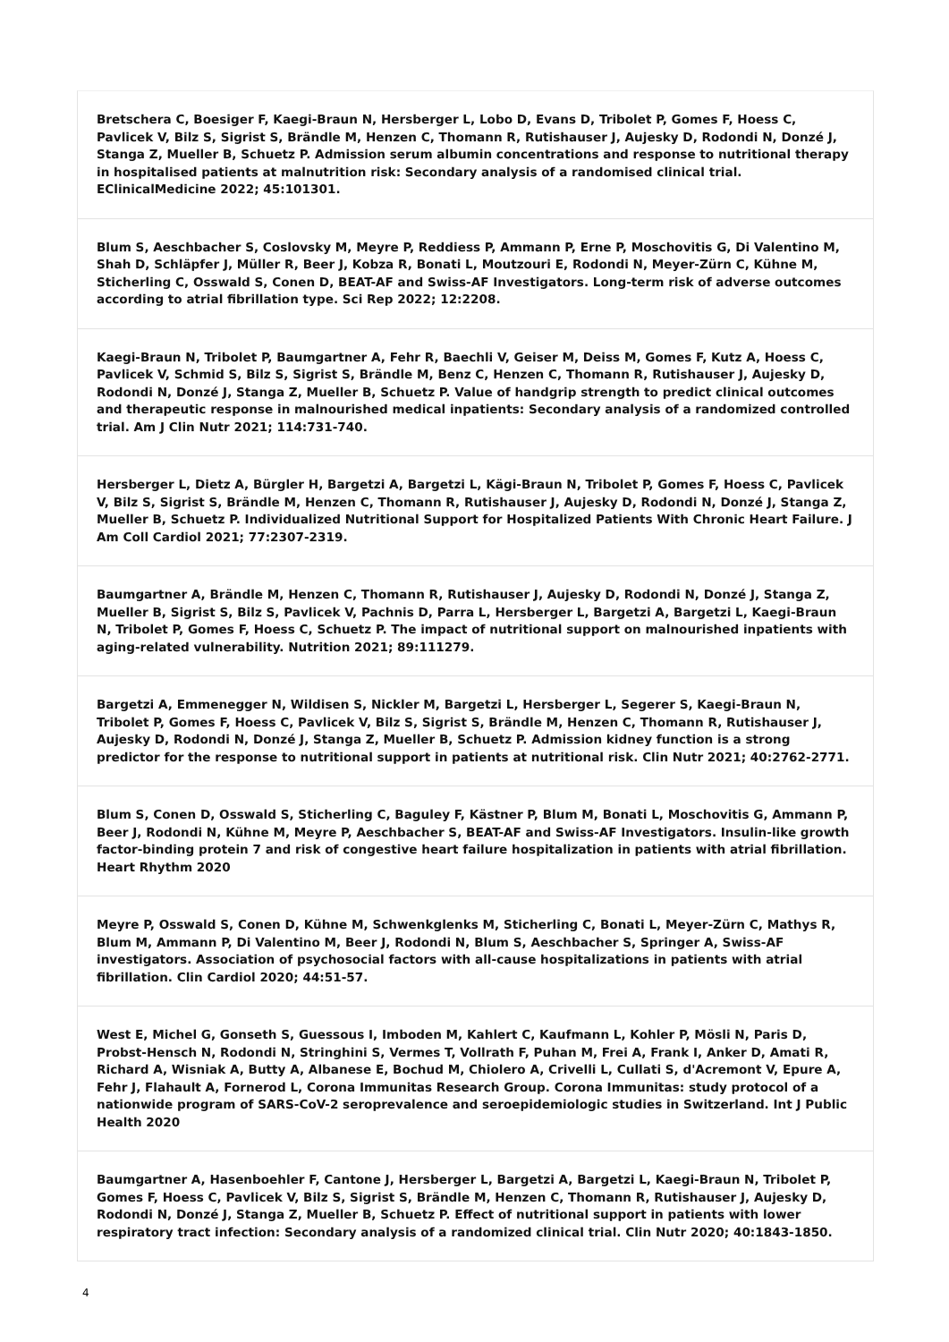Bretschera C, Boesiger F, Kaegi-Braun N, Hersberger L, Lobo D, Evans D, Tribolet P, Gomes F, Hoess C, Pavlicek V, Bilz S, Sigrist S, Brändle M, Henzen C, Thomann R, Rutishauser J, Aujesky D, Rodondi N, Donzé J, Stanga Z, Mueller B, Schuetz P. Admission serum albumin concentrations and response to nutritional therapy in hospitalised patients at malnutrition risk: Secondary analysis of a randomised clinical trial. EClinicalMedicine 2022; 45:101301.
Blum S, Aeschbacher S, Coslovsky M, Meyre P, Reddiess P, Ammann P, Erne P, Moschovitis G, Di Valentino M, Shah D, Schläpfer J, Müller R, Beer J, Kobza R, Bonati L, Moutzouri E, Rodondi N, Meyer-Zürn C, Kühne M, Sticherling C, Osswald S, Conen D, BEAT-AF and Swiss-AF Investigators. Long-term risk of adverse outcomes according to atrial fibrillation type. Sci Rep 2022; 12:2208.
Kaegi-Braun N, Tribolet P, Baumgartner A, Fehr R, Baechli V, Geiser M, Deiss M, Gomes F, Kutz A, Hoess C, Pavlicek V, Schmid S, Bilz S, Sigrist S, Brändle M, Benz C, Henzen C, Thomann R, Rutishauser J, Aujesky D, Rodondi N, Donzé J, Stanga Z, Mueller B, Schuetz P. Value of handgrip strength to predict clinical outcomes and therapeutic response in malnourished medical inpatients: Secondary analysis of a randomized controlled trial. Am J Clin Nutr 2021; 114:731-740.
Hersberger L, Dietz A, Bürgler H, Bargetzi A, Bargetzi L, Kägi-Braun N, Tribolet P, Gomes F, Hoess C, Pavlicek V, Bilz S, Sigrist S, Brändle M, Henzen C, Thomann R, Rutishauser J, Aujesky D, Rodondi N, Donzé J, Stanga Z, Mueller B, Schuetz P. Individualized Nutritional Support for Hospitalized Patients With Chronic Heart Failure. J Am Coll Cardiol 2021; 77:2307-2319.
Baumgartner A, Brändle M, Henzen C, Thomann R, Rutishauser J, Aujesky D, Rodondi N, Donzé J, Stanga Z, Mueller B, Sigrist S, Bilz S, Pavlicek V, Pachnis D, Parra L, Hersberger L, Bargetzi A, Bargetzi L, Kaegi-Braun N, Tribolet P, Gomes F, Hoess C, Schuetz P. The impact of nutritional support on malnourished inpatients with aging-related vulnerability. Nutrition 2021; 89:111279.
Bargetzi A, Emmenegger N, Wildisen S, Nickler M, Bargetzi L, Hersberger L, Segerer S, Kaegi-Braun N, Tribolet P, Gomes F, Hoess C, Pavlicek V, Bilz S, Sigrist S, Brändle M, Henzen C, Thomann R, Rutishauser J, Aujesky D, Rodondi N, Donzé J, Stanga Z, Mueller B, Schuetz P. Admission kidney function is a strong predictor for the response to nutritional support in patients at nutritional risk. Clin Nutr 2021; 40:2762-2771.
Blum S, Conen D, Osswald S, Sticherling C, Baguley F, Kästner P, Blum M, Bonati L, Moschovitis G, Ammann P, Beer J, Rodondi N, Kühne M, Meyre P, Aeschbacher S, BEAT-AF and Swiss-AF Investigators. Insulin-like growth factor-binding protein 7 and risk of congestive heart failure hospitalization in patients with atrial fibrillation. Heart Rhythm 2020
Meyre P, Osswald S, Conen D, Kühne M, Schwenkglenks M, Sticherling C, Bonati L, Meyer-Zürn C, Mathys R, Blum M, Ammann P, Di Valentino M, Beer J, Rodondi N, Blum S, Aeschbacher S, Springer A, Swiss-AF investigators. Association of psychosocial factors with all-cause hospitalizations in patients with atrial fibrillation. Clin Cardiol 2020; 44:51-57.
West E, Michel G, Gonseth S, Guessous I, Imboden M, Kahlert C, Kaufmann L, Kohler P, Mösli N, Paris D, Probst-Hensch N, Rodondi N, Stringhini S, Vermes T, Vollrath F, Puhan M, Frei A, Frank I, Anker D, Amati R, Richard A, Wisniak A, Butty A, Albanese E, Bochud M, Chiolero A, Crivelli L, Cullati S, d'Acremont V, Epure A, Fehr J, Flahault A, Fornerod L, Corona Immunitas Research Group. Corona Immunitas: study protocol of a nationwide program of SARS-CoV-2 seroprevalence and seroepidemiologic studies in Switzerland. Int J Public Health 2020
Baumgartner A, Hasenboehler F, Cantone J, Hersberger L, Bargetzi A, Bargetzi L, Kaegi-Braun N, Tribolet P, Gomes F, Hoess C, Pavlicek V, Bilz S, Sigrist S, Brändle M, Henzen C, Thomann R, Rutishauser J, Aujesky D, Rodondi N, Donzé J, Stanga Z, Mueller B, Schuetz P. Effect of nutritional support in patients with lower respiratory tract infection: Secondary analysis of a randomized clinical trial. Clin Nutr 2020; 40:1843-1850.
4